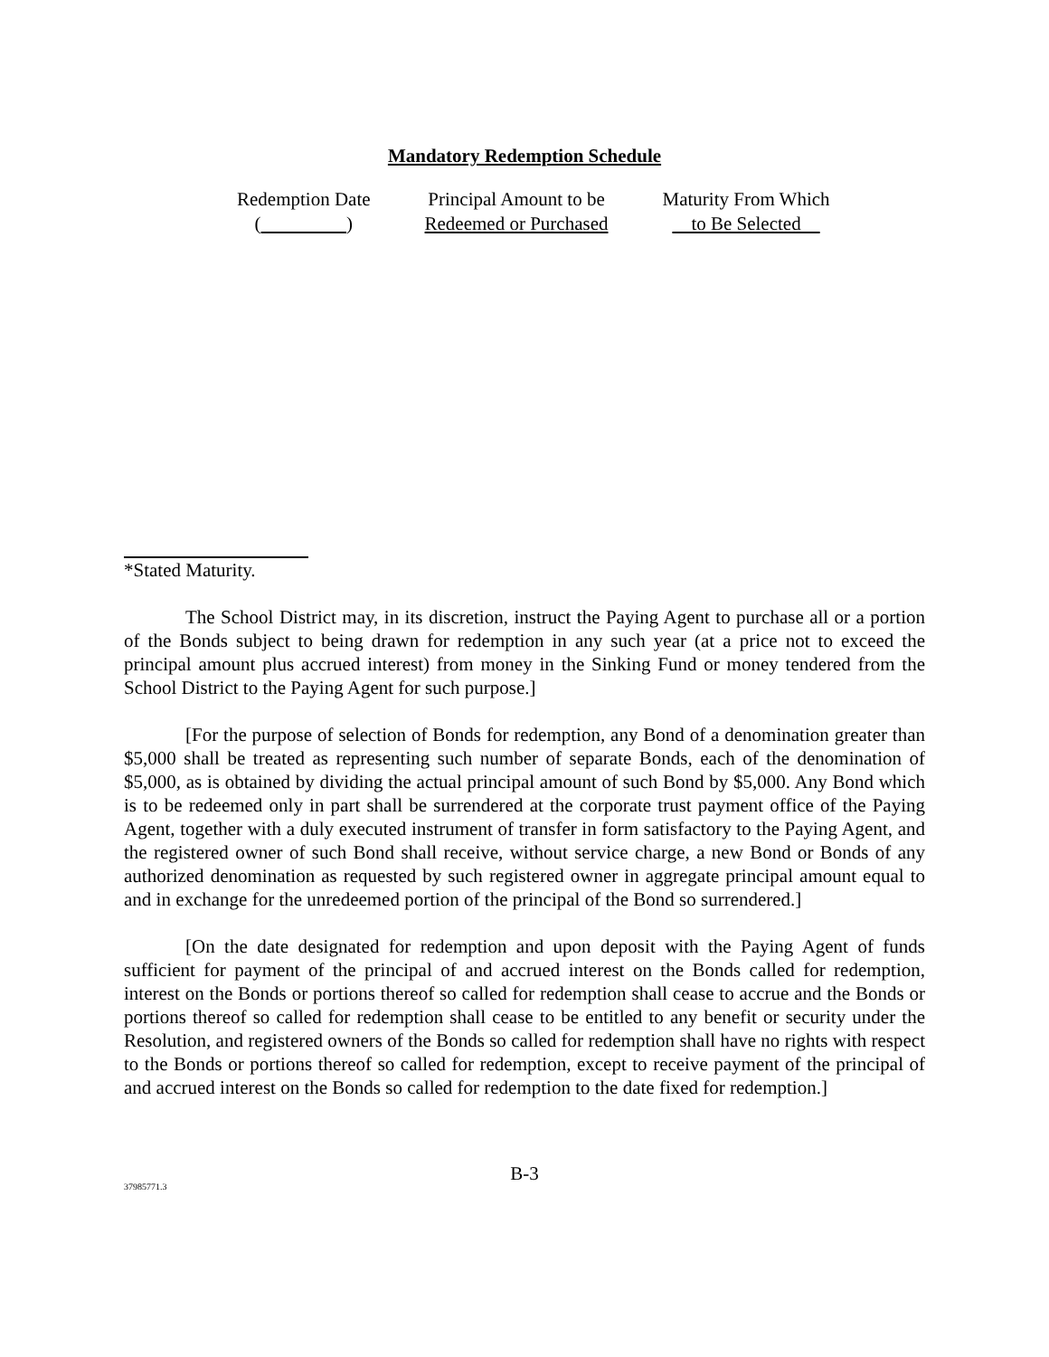Mandatory Redemption Schedule
| Redemption Date ( ) | Principal Amount to be Redeemed or Purchased | Maturity From Which to Be Selected |
| --- | --- | --- |
*Stated Maturity.
The School District may, in its discretion, instruct the Paying Agent to purchase all or a portion of the Bonds subject to being drawn for redemption in any such year (at a price not to exceed the principal amount plus accrued interest) from money in the Sinking Fund or money tendered from the School District to the Paying Agent for such purpose.]
[For the purpose of selection of Bonds for redemption, any Bond of a denomination greater than $5,000 shall be treated as representing such number of separate Bonds, each of the denomination of $5,000, as is obtained by dividing the actual principal amount of such Bond by $5,000. Any Bond which is to be redeemed only in part shall be surrendered at the corporate trust payment office of the Paying Agent, together with a duly executed instrument of transfer in form satisfactory to the Paying Agent, and the registered owner of such Bond shall receive, without service charge, a new Bond or Bonds of any authorized denomination as requested by such registered owner in aggregate principal amount equal to and in exchange for the unredeemed portion of the principal of the Bond so surrendered.]
[On the date designated for redemption and upon deposit with the Paying Agent of funds sufficient for payment of the principal of and accrued interest on the Bonds called for redemption, interest on the Bonds or portions thereof so called for redemption shall cease to accrue and the Bonds or portions thereof so called for redemption shall cease to be entitled to any benefit or security under the Resolution, and registered owners of the Bonds so called for redemption shall have no rights with respect to the Bonds or portions thereof so called for redemption, except to receive payment of the principal of and accrued interest on the Bonds so called for redemption to the date fixed for redemption.]
B-3
37985771.3